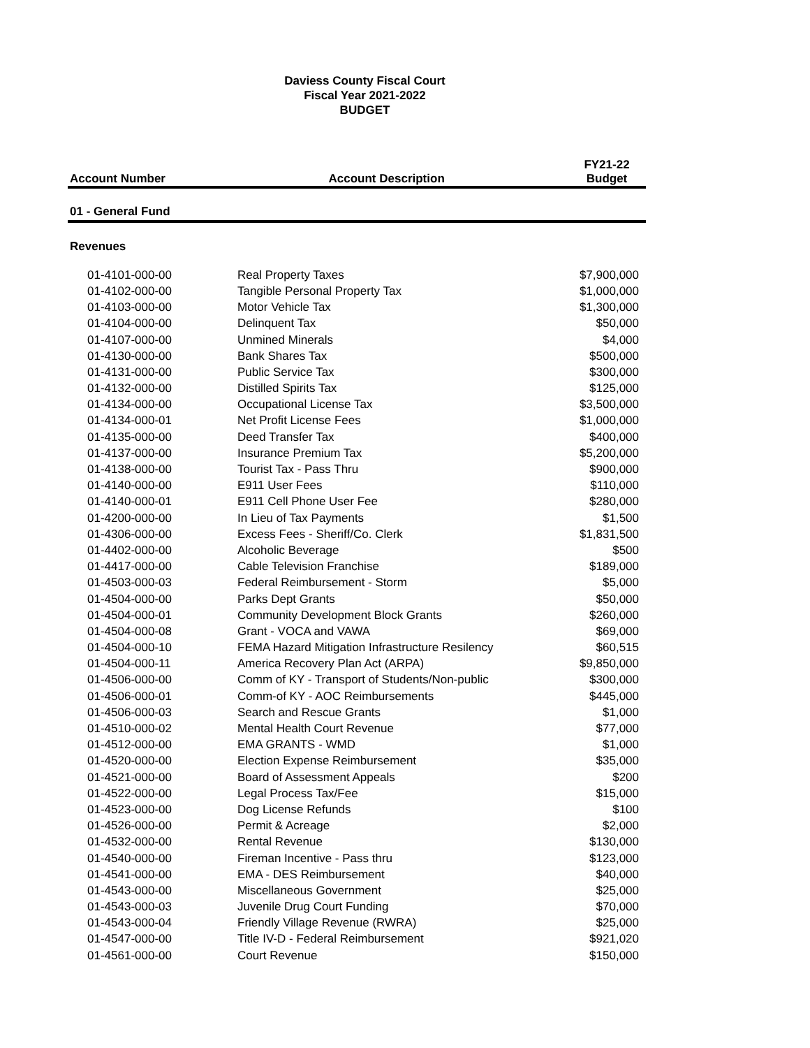Daviess County Fiscal Court
Fiscal Year 2021-2022
BUDGET
| Account Number | Account Description | FY21-22 Budget |
| --- | --- | --- |
| 01 - General Fund | | |
| Revenues | | |
| 01-4101-000-00 | Real Property Taxes | $7,900,000 |
| 01-4102-000-00 | Tangible Personal Property Tax | $1,000,000 |
| 01-4103-000-00 | Motor Vehicle Tax | $1,300,000 |
| 01-4104-000-00 | Delinquent Tax | $50,000 |
| 01-4107-000-00 | Unmined Minerals | $4,000 |
| 01-4130-000-00 | Bank Shares Tax | $500,000 |
| 01-4131-000-00 | Public Service Tax | $300,000 |
| 01-4132-000-00 | Distilled Spirits Tax | $125,000 |
| 01-4134-000-00 | Occupational License Tax | $3,500,000 |
| 01-4134-000-01 | Net Profit License Fees | $1,000,000 |
| 01-4135-000-00 | Deed Transfer Tax | $400,000 |
| 01-4137-000-00 | Insurance Premium Tax | $5,200,000 |
| 01-4138-000-00 | Tourist Tax - Pass Thru | $900,000 |
| 01-4140-000-00 | E911 User Fees | $110,000 |
| 01-4140-000-01 | E911 Cell Phone User Fee | $280,000 |
| 01-4200-000-00 | In Lieu of Tax Payments | $1,500 |
| 01-4306-000-00 | Excess Fees - Sheriff/Co. Clerk | $1,831,500 |
| 01-4402-000-00 | Alcoholic Beverage | $500 |
| 01-4417-000-00 | Cable Television Franchise | $189,000 |
| 01-4503-000-03 | Federal Reimbursement - Storm | $5,000 |
| 01-4504-000-00 | Parks Dept Grants | $50,000 |
| 01-4504-000-01 | Community Development Block Grants | $260,000 |
| 01-4504-000-08 | Grant - VOCA and VAWA | $69,000 |
| 01-4504-000-10 | FEMA Hazard Mitigation Infrastructure Resilency | $60,515 |
| 01-4504-000-11 | America Recovery Plan Act (ARPA) | $9,850,000 |
| 01-4506-000-00 | Comm of KY - Transport of Students/Non-public | $300,000 |
| 01-4506-000-01 | Comm-of KY - AOC Reimbursements | $445,000 |
| 01-4506-000-03 | Search and Rescue Grants | $1,000 |
| 01-4510-000-02 | Mental Health Court Revenue | $77,000 |
| 01-4512-000-00 | EMA GRANTS - WMD | $1,000 |
| 01-4520-000-00 | Election Expense Reimbursement | $35,000 |
| 01-4521-000-00 | Board of Assessment Appeals | $200 |
| 01-4522-000-00 | Legal Process Tax/Fee | $15,000 |
| 01-4523-000-00 | Dog License Refunds | $100 |
| 01-4526-000-00 | Permit & Acreage | $2,000 |
| 01-4532-000-00 | Rental Revenue | $130,000 |
| 01-4540-000-00 | Fireman Incentive - Pass thru | $123,000 |
| 01-4541-000-00 | EMA - DES Reimbursement | $40,000 |
| 01-4543-000-00 | Miscellaneous Government | $25,000 |
| 01-4543-000-03 | Juvenile Drug Court Funding | $70,000 |
| 01-4543-000-04 | Friendly Village Revenue (RWRA) | $25,000 |
| 01-4547-000-00 | Title IV-D - Federal Reimbursement | $921,020 |
| 01-4561-000-00 | Court Revenue | $150,000 |